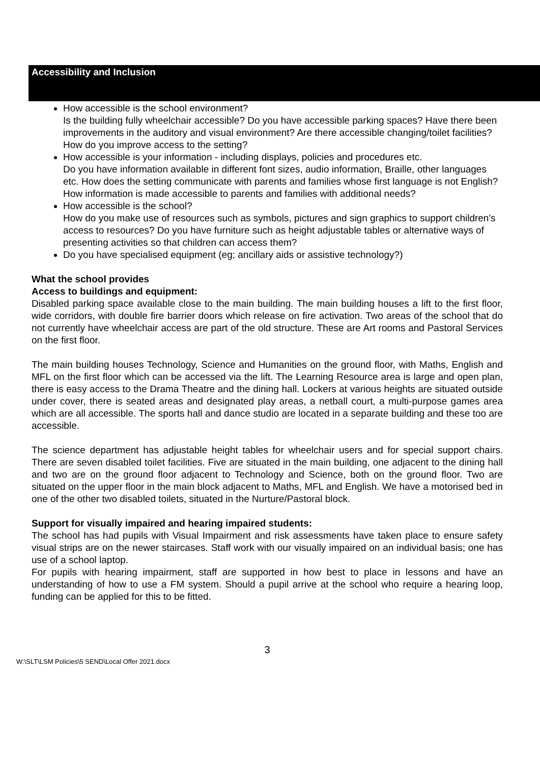Accessibility and Inclusion
How accessible is the school environment?
Is the building fully wheelchair accessible? Do you have accessible parking spaces? Have there been improvements in the auditory and visual environment? Are there accessible changing/toilet facilities? How do you improve access to the setting?
How accessible is your information - including displays, policies and procedures etc.
Do you have information available in different font sizes, audio information, Braille, other languages etc. How does the setting communicate with parents and families whose first language is not English? How information is made accessible to parents and families with additional needs?
How accessible is the school?
How do you make use of resources such as symbols, pictures and sign graphics to support children's access to resources? Do you have furniture such as height adjustable tables or alternative ways of presenting activities so that children can access them?
Do you have specialised equipment (eg; ancillary aids or assistive technology?)
What the school provides
Access to buildings and equipment:
Disabled parking space available close to the main building. The main building houses a lift to the first floor, wide corridors, with double fire barrier doors which release on fire activation. Two areas of the school that do not currently have wheelchair access are part of the old structure. These are Art rooms and Pastoral Services on the first floor.
The main building houses Technology, Science and Humanities on the ground floor, with Maths, English and MFL on the first floor which can be accessed via the lift. The Learning Resource area is large and open plan, there is easy access to the Drama Theatre and the dining hall. Lockers at various heights are situated outside under cover, there is seated areas and designated play areas, a netball court, a multi-purpose games area which are all accessible. The sports hall and dance studio are located in a separate building and these too are accessible.
The science department has adjustable height tables for wheelchair users and for special support chairs. There are seven disabled toilet facilities. Five are situated in the main building, one adjacent to the dining hall and two are on the ground floor adjacent to Technology and Science, both on the ground floor. Two are situated on the upper floor in the main block adjacent to Maths, MFL and English. We have a motorised bed in one of the other two disabled toilets, situated in the Nurture/Pastoral block.
Support for visually impaired and hearing impaired students:
The school has had pupils with Visual Impairment and risk assessments have taken place to ensure safety visual strips are on the newer staircases. Staff work with our visually impaired on an individual basis; one has use of a school laptop.
For pupils with hearing impairment, staff are supported in how best to place in lessons and have an understanding of how to use a FM system. Should a pupil arrive at the school who require a hearing loop, funding can be applied for this to be fitted.
3
W:\SLT\LSM Policies\5 SEND\Local Offer 2021.docx